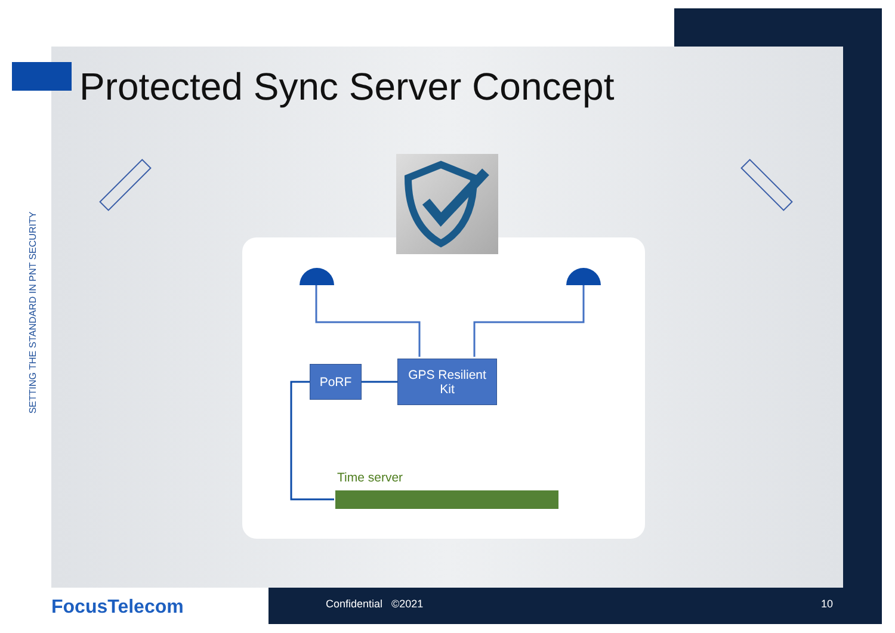Protected Sync Server Concept
SETTING THE STANDARD IN PNT SECURITY
PoRF
GPS Resilient
Kit
Time server
FocusTelecom Confidential ©2021 10